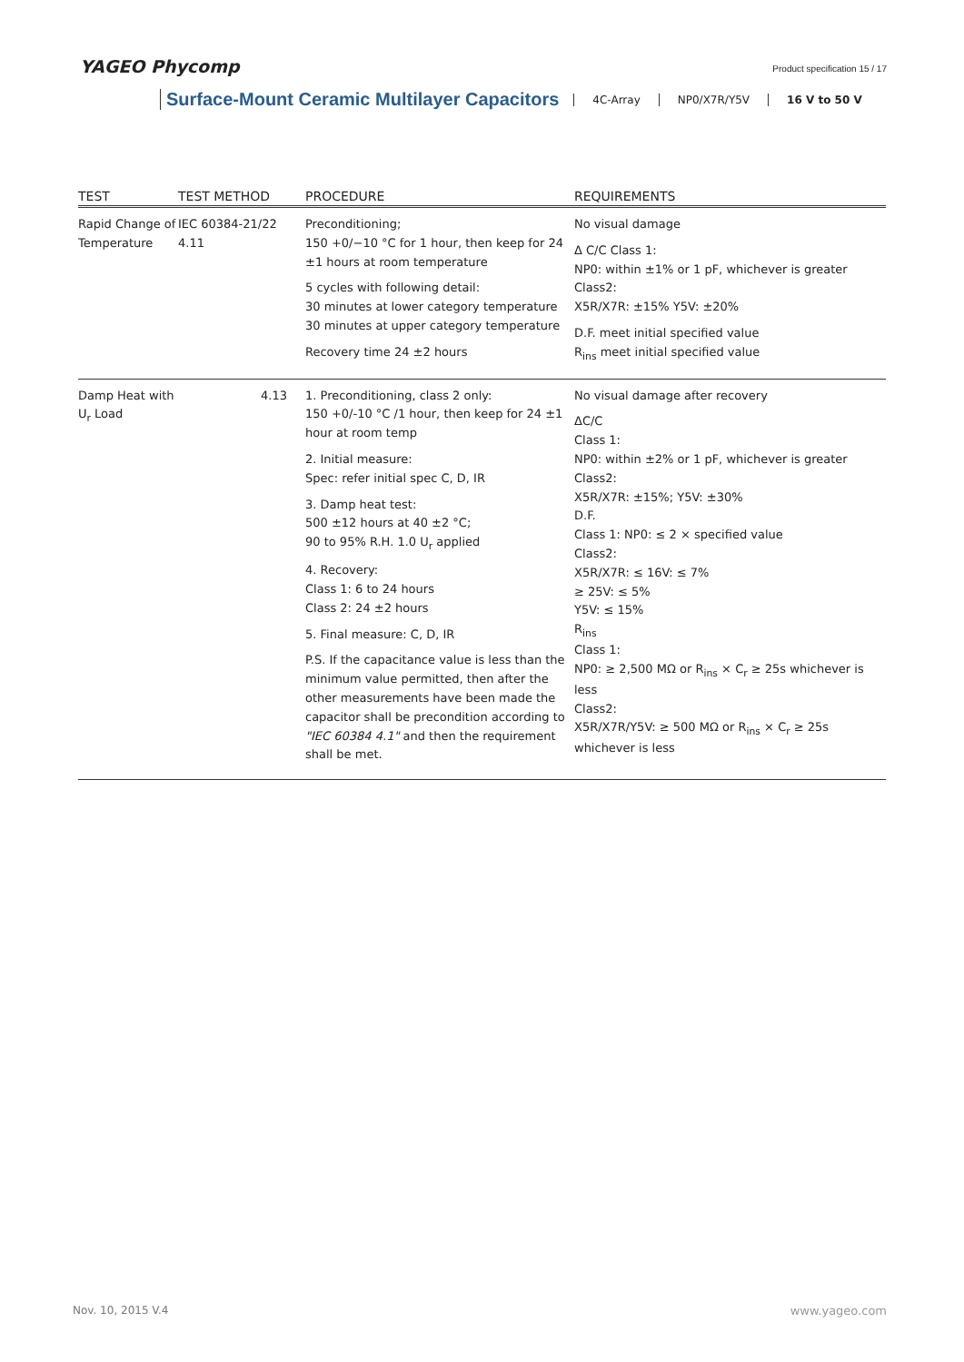YAGEO Phycomp Product specification 15 / 17
Surface-Mount Ceramic Multilayer Capacitors 4C-Array NP0/X7R/Y5V 16 V to 50 V
| TEST | TEST METHOD | PROCEDURE | REQUIREMENTS |
| --- | --- | --- | --- |
| Rapid Change of Temperature | IEC 60384-21/22 4.11 | Preconditioning; 150 +0/−10 °C for 1 hour, then keep for 24 ±1 hours at room temperature 5 cycles with following detail: 30 minutes at lower category temperature 30 minutes at upper category temperature Recovery time 24 ±2 hours | No visual damage Δ C/C Class 1: NP0: within ±1% or 1 pF, whichever is greater Class2: X5R/X7R: ±15% Y5V: ±20% D.F. meet initial specified value R<sub>ins</sub> meet initial specified value |
| Damp Heat with U<sub>r</sub> Load | 4.13 | 1. Preconditioning, class 2 only: 150 +0/-10 °C /1 hour, then keep for 24 ±1 hour at room temp 2. Initial measure: Spec: refer initial spec C, D, IR 3. Damp heat test: 500 ±12 hours at 40 ±2 °C; 90 to 95% R.H. 1.0 U<sub>r</sub> applied 4. Recovery: Class 1: 6 to 24 hours Class 2: 24 ±2 hours 5. Final measure: C, D, IR P.S. If the capacitance value is less than the minimum value permitted, then after the other measurements have been made the capacitor shall be precondition according to "IEC 60384 4.1" and then the requirement shall be met. | No visual damage after recovery ΔC/C Class 1: NP0: within ±2% or 1 pF, whichever is greater Class2: X5R/X7R: ±15%; Y5V: ±30% D.F. Class 1: NP0: ≤ 2 × specified value Class2: X5R/X7R: ≤ 16V: ≤ 7% ≥ 25V: ≤ 5% Y5V: ≤ 15% R<sub>ins</sub> Class 1: NP0: ≥ 2,500 MΩ or R<sub>ins</sub> × C<sub>r</sub> ≥ 25s whichever is less Class2: X5R/X7R/Y5V: ≥ 500 MΩ or R<sub>ins</sub> × C<sub>r</sub> ≥ 25s whichever is less |
Nov. 10, 2015 V.4 www.yageo.com